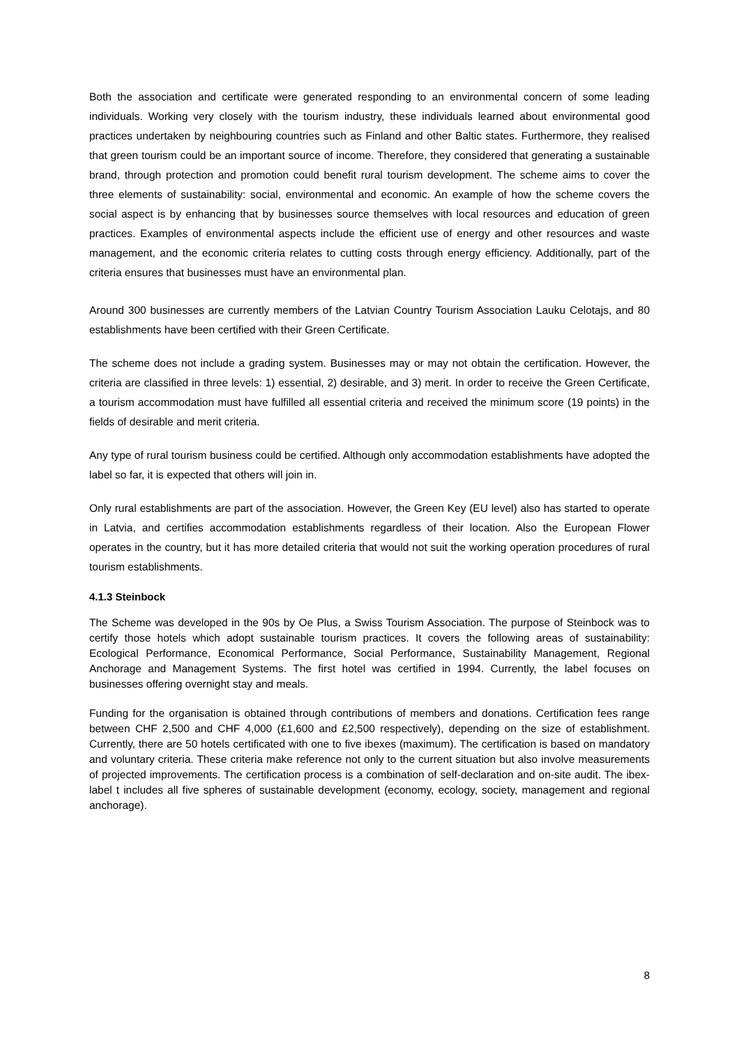Both the association and certificate were generated responding to an environmental concern of some leading individuals. Working very closely with the tourism industry, these individuals learned about environmental good practices undertaken by neighbouring countries such as Finland and other Baltic states. Furthermore, they realised that green tourism could be an important source of income. Therefore, they considered that generating a sustainable brand, through protection and promotion could benefit rural tourism development. The scheme aims to cover the three elements of sustainability: social, environmental and economic. An example of how the scheme covers the social aspect is by enhancing that by businesses source themselves with local resources and education of green practices. Examples of environmental aspects include the efficient use of energy and other resources and waste management, and the economic criteria relates to cutting costs through energy efficiency. Additionally, part of the criteria ensures that businesses must have an environmental plan.
Around 300 businesses are currently members of the Latvian Country Tourism Association Lauku Celotajs, and 80 establishments have been certified with their Green Certificate.
The scheme does not include a grading system. Businesses may or may not obtain the certification. However, the criteria are classified in three levels: 1) essential, 2) desirable, and 3) merit. In order to receive the Green Certificate, a tourism accommodation must have fulfilled all essential criteria and received the minimum score (19 points) in the fields of desirable and merit criteria.
Any type of rural tourism business could be certified. Although only accommodation establishments have adopted the label so far, it is expected that others will join in.
Only rural establishments are part of the association. However, the Green Key (EU level) also has started to operate in Latvia, and certifies accommodation establishments regardless of their location. Also the European Flower operates in the country, but it has more detailed criteria that would not suit the working operation procedures of rural tourism establishments.
4.1.3 Steinbock
The Scheme was developed in the 90s by Oe Plus, a Swiss Tourism Association. The purpose of Steinbock was to certify those hotels which adopt sustainable tourism practices. It covers the following areas of sustainability: Ecological Performance, Economical Performance, Social Performance, Sustainability Management, Regional Anchorage and Management Systems. The first hotel was certified in 1994. Currently, the label focuses on businesses offering overnight stay and meals.
Funding for the organisation is obtained through contributions of members and donations. Certification fees range between CHF 2,500 and CHF 4,000 (£1,600 and £2,500 respectively), depending on the size of establishment. Currently, there are 50 hotels certificated with one to five ibexes (maximum). The certification is based on mandatory and voluntary criteria. These criteria make reference not only to the current situation but also involve measurements of projected improvements. The certification process is a combination of self-declaration and on-site audit. The ibex-label t includes all five spheres of sustainable development (economy, ecology, society, management and regional anchorage).
8